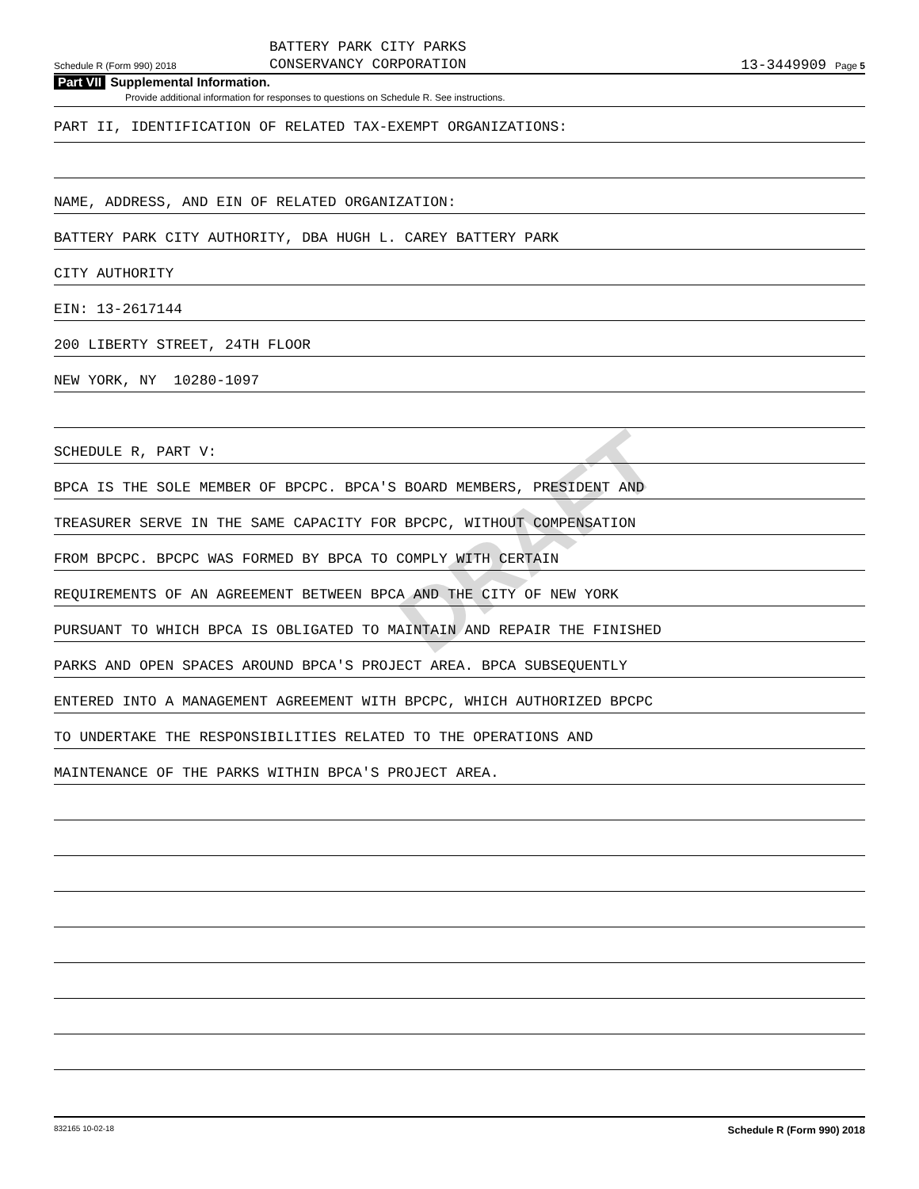DRAFT
Schedule R (Form 990) 2018
BATTERY PARK CITY PARKS
CONSERVANCY CORPORATION
13-3449909 Page 5
Part VII Supplemental Information.
Provide additional information for responses to questions on Schedule R. See instructions.
PART II, IDENTIFICATION OF RELATED TAX-EXEMPT ORGANIZATIONS:
NAME, ADDRESS, AND EIN OF RELATED ORGANIZATION:
BATTERY PARK CITY AUTHORITY, DBA HUGH L. CAREY BATTERY PARK
CITY AUTHORITY
EIN: 13-2617144
200 LIBERTY STREET, 24TH FLOOR
NEW YORK, NY 10280-1097
SCHEDULE R, PART V:
BPCA IS THE SOLE MEMBER OF BPCPC. BPCA'S BOARD MEMBERS, PRESIDENT AND
TREASURER SERVE IN THE SAME CAPACITY FOR BPCPC, WITHOUT COMPENSATION
FROM BPCPC. BPCPC WAS FORMED BY BPCA TO COMPLY WITH CERTAIN
REQUIREMENTS OF AN AGREEMENT BETWEEN BPCA AND THE CITY OF NEW YORK
PURSUANT TO WHICH BPCA IS OBLIGATED TO MAINTAIN AND REPAIR THE FINISHED
PARKS AND OPEN SPACES AROUND BPCA'S PROJECT AREA. BPCA SUBSEQUENTLY
ENTERED INTO A MANAGEMENT AGREEMENT WITH BPCPC, WHICH AUTHORIZED BPCPC
TO UNDERTAKE THE RESPONSIBILITIES RELATED TO THE OPERATIONS AND
MAINTENANCE OF THE PARKS WITHIN BPCA'S PROJECT AREA.
832165 10-02-18 Schedule R (Form 990) 2018